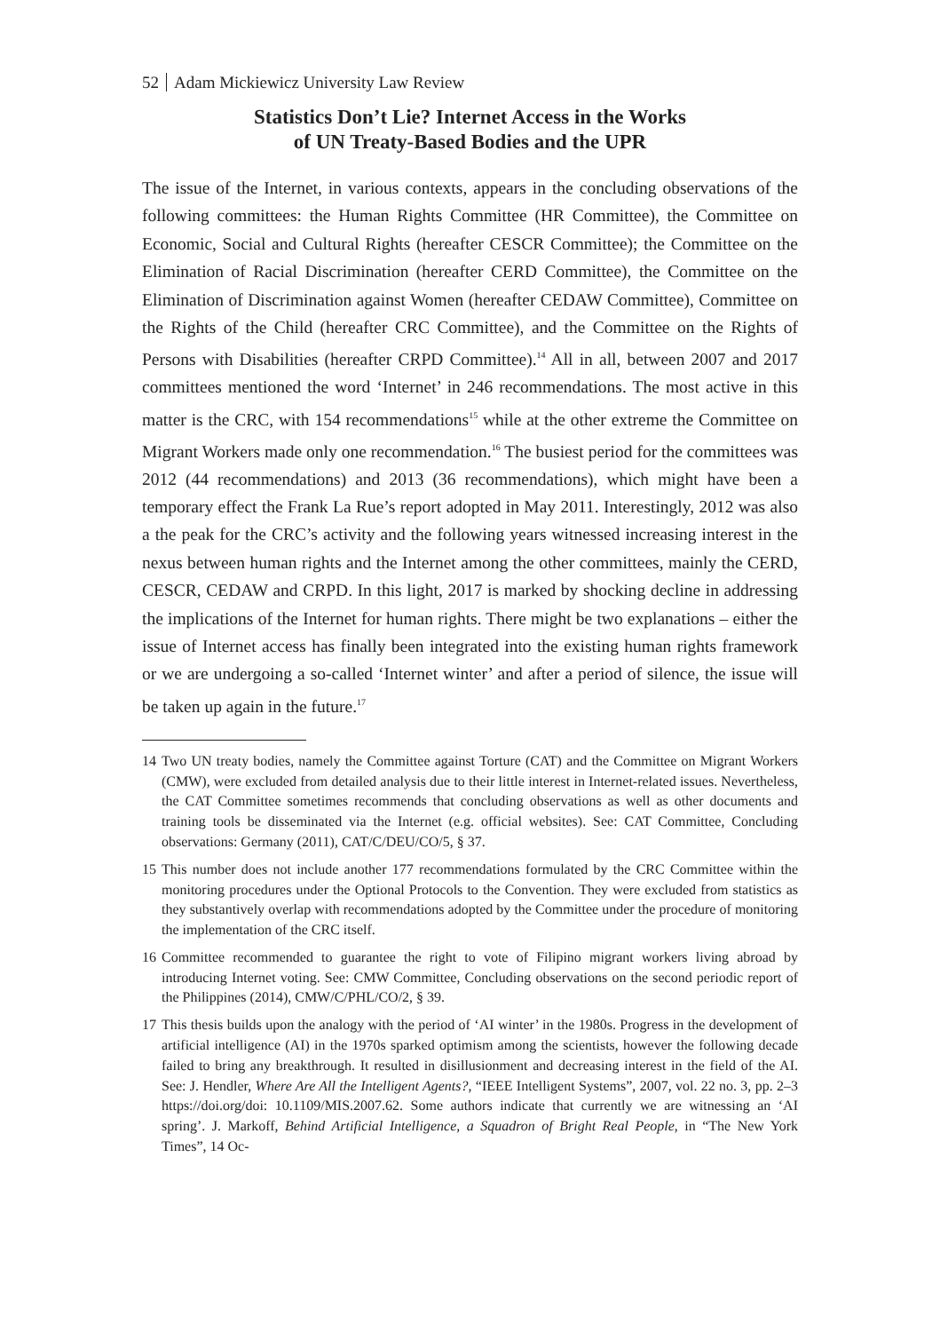52 Adam Mickiewicz University Law Review
Statistics Don’t Lie? Internet Access in the Works
of UN Treaty-Based Bodies and the UPR
The issue of the Internet, in various contexts, appears in the concluding observations of the following committees: the Human Rights Committee (HR Committee), the Committee on Economic, Social and Cultural Rights (hereafter CESCR Committee); the Committee on the Elimination of Racial Discrimination (hereafter CERD Committee), the Committee on the Elimination of Discrimination against Women (hereafter CEDAW Committee), Committee on the Rights of the Child (hereafter CRC Committee), and the Committee on the Rights of Persons with Disabilities (hereafter CRPD Committee).<sup>14</sup> All in all, between 2007 and 2017 committees mentioned the word ‘Internet’ in 246 recommendations. The most active in this matter is the CRC, with 154 recommendations<sup>15</sup> while at the other extreme the Committee on Migrant Workers made only one recommendation.<sup>16</sup> The busiest period for the committees was 2012 (44 recommendations) and 2013 (36 recommendations), which might have been a temporary effect the Frank La Rue’s report adopted in May 2011. Interestingly, 2012 was also a the peak for the CRC’s activity and the following years witnessed increasing interest in the nexus between human rights and the Internet among the other committees, mainly the CERD, CESCR, CEDAW and CRPD. In this light, 2017 is marked by shocking decline in addressing the implications of the Internet for human rights. There might be two explanations – either the issue of Internet access has finally been integrated into the existing human rights framework or we are undergoing a so-called ‘Internet winter’ and after a period of silence, the issue will be taken up again in the future.<sup>17</sup>
14 Two UN treaty bodies, namely the Committee against Torture (CAT) and the Committee on Migrant Workers (CMW), were excluded from detailed analysis due to their little interest in Internet-related issues. Nevertheless, the CAT Committee sometimes recommends that concluding observations as well as other documents and training tools be disseminated via the Internet (e.g. official websites). See: CAT Committee, Concluding observations: Germany (2011), CAT/C/DEU/CO/5, § 37.
15 This number does not include another 177 recommendations formulated by the CRC Committee within the monitoring procedures under the Optional Protocols to the Convention. They were excluded from statistics as they substantively overlap with recommendations adopted by the Committee under the procedure of monitoring the implementation of the CRC itself.
16 Committee recommended to guarantee the right to vote of Filipino migrant workers living abroad by introducing Internet voting. See: CMW Committee, Concluding observations on the second periodic report of the Philippines (2014), CMW/C/PHL/CO/2, § 39.
17 This thesis builds upon the analogy with the period of ‘AI winter’ in the 1980s. Progress in the development of artificial intelligence (AI) in the 1970s sparked optimism among the scientists, however the following decade failed to bring any breakthrough. It resulted in disillusionment and decreasing interest in the field of the AI. See: J. Hendler, Where Are All the Intelligent Agents?, “IEEE Intelligent Systems”, 2007, vol. 22 no. 3, pp. 2–3 https://doi.org/doi: 10.1109/MIS.2007.62. Some authors indicate that currently we are witnessing an ‘AI spring’. J. Markoff, Behind Artificial Intelligence, a Squadron of Bright Real People, in “The New York Times”, 14 Oc-